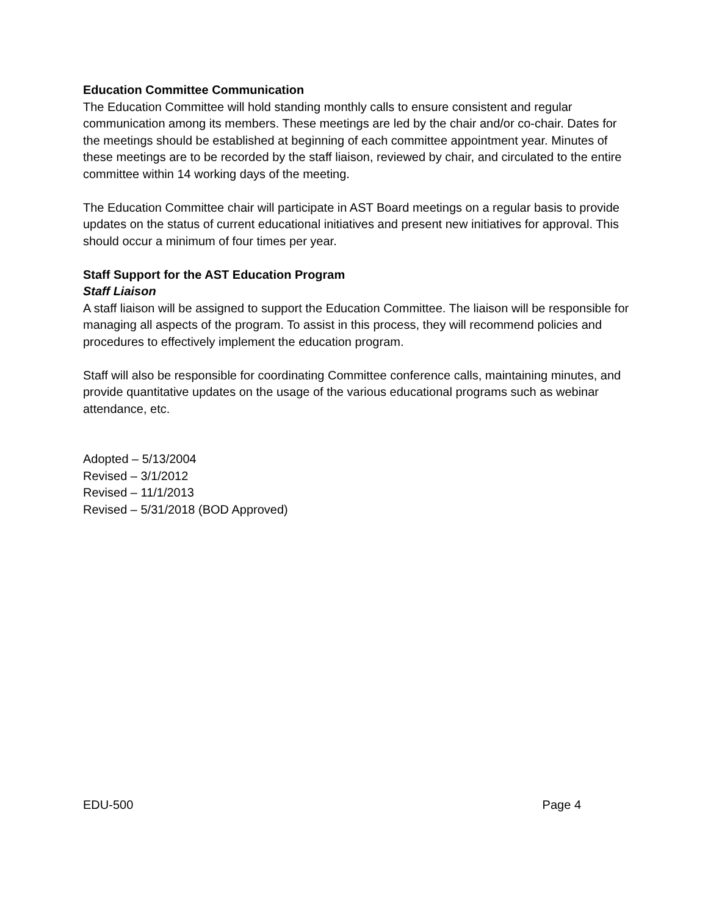Education Committee Communication
The Education Committee will hold standing monthly calls to ensure consistent and regular communication among its members. These meetings are led by the chair and/or co-chair. Dates for the meetings should be established at beginning of each committee appointment year. Minutes of these meetings are to be recorded by the staff liaison, reviewed by chair, and circulated to the entire committee within 14 working days of the meeting.
The Education Committee chair will participate in AST Board meetings on a regular basis to provide updates on the status of current educational initiatives and present new initiatives for approval. This should occur a minimum of four times per year.
Staff Support for the AST Education Program
Staff Liaison
A staff liaison will be assigned to support the Education Committee. The liaison will be responsible for managing all aspects of the program. To assist in this process, they will recommend policies and procedures to effectively implement the education program.
Staff will also be responsible for coordinating Committee conference calls, maintaining minutes, and provide quantitative updates on the usage of the various educational programs such as webinar attendance, etc.
Adopted – 5/13/2004
Revised – 3/1/2012
Revised – 11/1/2013
Revised – 5/31/2018 (BOD Approved)
EDU-500 Page 4